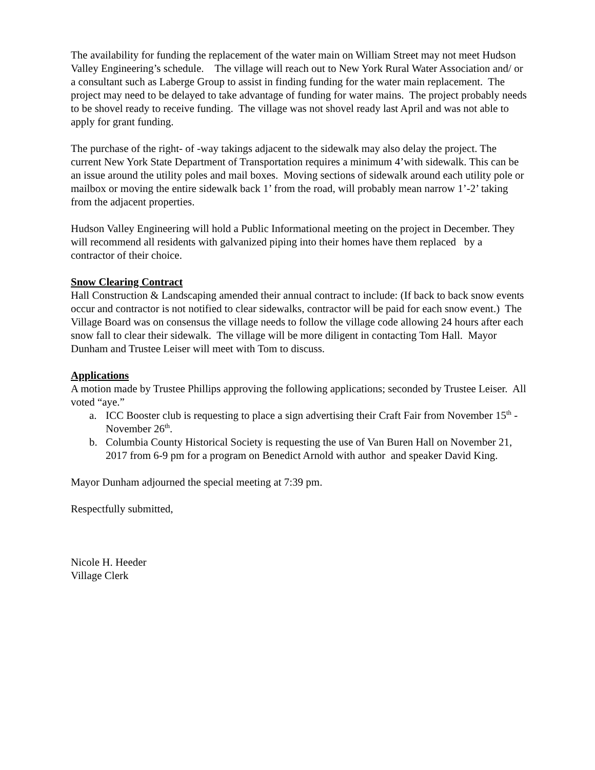The availability for funding the replacement of the water main on William Street may not meet Hudson Valley Engineering’s schedule. The village will reach out to New York Rural Water Association and/ or a consultant such as Laberge Group to assist in finding funding for the water main replacement. The project may need to be delayed to take advantage of funding for water mains. The project probably needs to be shovel ready to receive funding. The village was not shovel ready last April and was not able to apply for grant funding.
The purchase of the right- of -way takings adjacent to the sidewalk may also delay the project. The current New York State Department of Transportation requires a minimum 4’with sidewalk. This can be an issue around the utility poles and mail boxes. Moving sections of sidewalk around each utility pole or mailbox or moving the entire sidewalk back 1’ from the road, will probably mean narrow 1’-2’ taking from the adjacent properties.
Hudson Valley Engineering will hold a Public Informational meeting on the project in December. They will recommend all residents with galvanized piping into their homes have them replaced by a contractor of their choice.
Snow Clearing Contract
Hall Construction & Landscaping amended their annual contract to include: (If back to back snow events occur and contractor is not notified to clear sidewalks, contractor will be paid for each snow event.) The Village Board was on consensus the village needs to follow the village code allowing 24 hours after each snow fall to clear their sidewalk. The village will be more diligent in contacting Tom Hall. Mayor Dunham and Trustee Leiser will meet with Tom to discuss.
Applications
A motion made by Trustee Phillips approving the following applications; seconded by Trustee Leiser. All voted “aye.”
a. ICC Booster club is requesting to place a sign advertising their Craft Fair from November 15<sup>th</sup> -November 26<sup>th</sup>.
b. Columbia County Historical Society is requesting the use of Van Buren Hall on November 21, 2017 from 6-9 pm for a program on Benedict Arnold with author and speaker David King.
Mayor Dunham adjourned the special meeting at 7:39 pm.
Respectfully submitted,
Nicole H. Heeder
Village Clerk